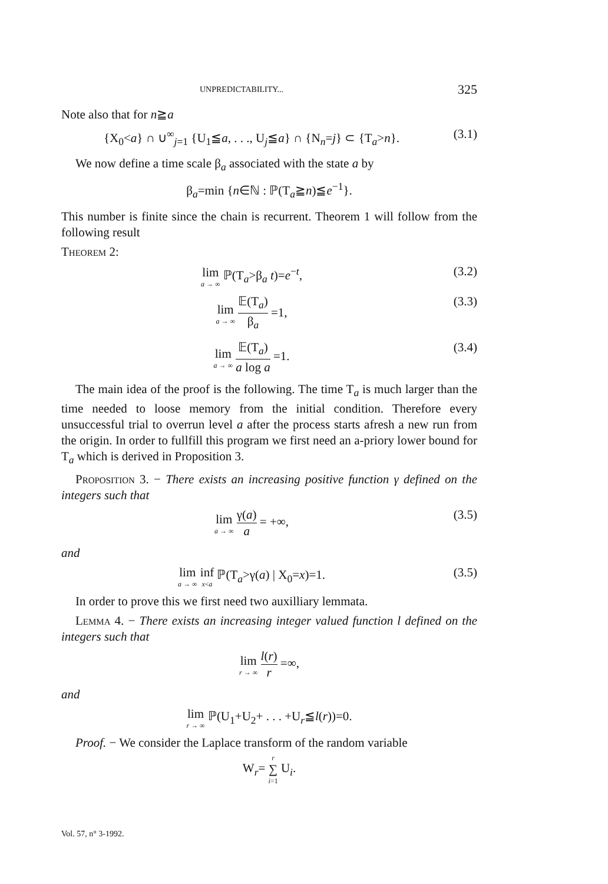UNPREDICTABILITY... 325
Note also that for n≧a
{X<sub>0</sub><a} ∩ ∪<sup>∞</sup><sub>j=1</sub> {U<sub>1</sub>≦a, . . ., U<sub>j</sub>≦a} ∩ {N<sub>n</sub>=j} ⊂ {T<sub>a</sub>>n}. (3.1)
We now define a time scale β<sub>a</sub> associated with the state a by
β<sub>a</sub>=min {n∈ℕ : ℙ(T<sub>a</sub>≧n)≦e<sup>−1</sup>}.
This number is finite since the chain is recurrent. Theorem 1 will follow from the following result
Theorem 2:
lim a → ∞ ℙ(T<sub>a</sub>>β<sub>a</sub> t)=e<sup>−t</sup>, (3.2)
lim a → ∞ 𝔼(T<sub>a</sub>) β<sub>a</sub> =1, (3.3)
lim a → ∞ 𝔼(T<sub>a</sub>) a log a =1. (3.4)
The main idea of the proof is the following. The time T<sub>a</sub> is much larger than the time needed to loose memory from the initial condition. Therefore every unsuccessful trial to overrun level a after the process starts afresh a new run from the origin. In order to fullfill this program we first need an a-priory lower bound for T<sub>a</sub> which is derived in Proposition 3.
Proposition 3. − There exists an increasing positive function γ defined on the integers such that
lim a → ∞ γ(a) a = +∞, (3.5)
and
lim a → ∞ inf x<a ℙ(T<sub>a</sub>>γ(a) | X<sub>0</sub>=x)=1. (3.5)
In order to prove this we first need two auxilliary lemmata.
Lemma 4. − There exists an increasing integer valued function l defined on the integers such that
lim r → ∞ l(r) r =∞,
and
lim r → ∞ ℙ(U<sub>1</sub>+U<sub>2</sub>+ . . . +U<sub>r</sub>≦l(r))=0.
Proof. − We consider the Laplace transform of the random variable
W<sub>r</sub>= r ∑ i=1 U<sub>i</sub>.
Vol. 57, n° 3-1992.